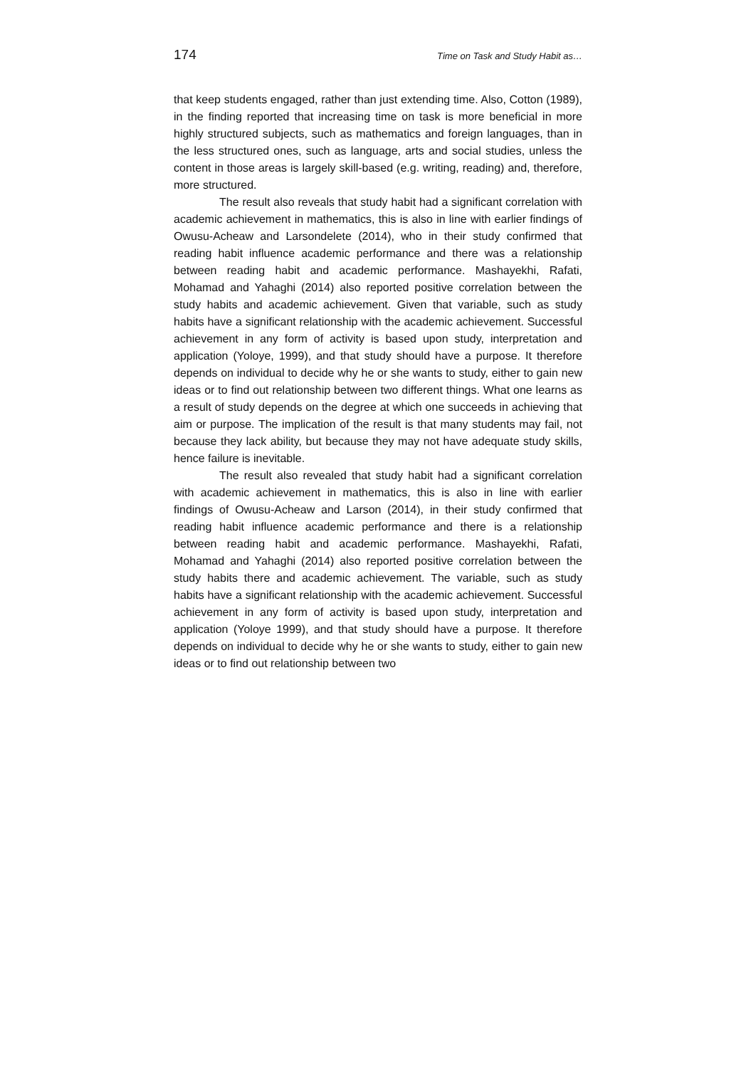174 Time on Task and Study Habit as…
that keep students engaged, rather than just extending time. Also, Cotton (1989), in the finding reported that increasing time on task is more beneficial in more highly structured subjects, such as mathematics and foreign languages, than in the less structured ones, such as language, arts and social studies, unless the content in those areas is largely skill-based (e.g. writing, reading) and, therefore, more structured.
The result also reveals that study habit had a significant correlation with academic achievement in mathematics, this is also in line with earlier findings of Owusu-Acheaw and Larsondelete (2014), who in their study confirmed that reading habit influence academic performance and there was a relationship between reading habit and academic performance. Mashayekhi, Rafati, Mohamad and Yahaghi (2014) also reported positive correlation between the study habits and academic achievement. Given that variable, such as study habits have a significant relationship with the academic achievement. Successful achievement in any form of activity is based upon study, interpretation and application (Yoloye, 1999), and that study should have a purpose. It therefore depends on individual to decide why he or she wants to study, either to gain new ideas or to find out relationship between two different things. What one learns as a result of study depends on the degree at which one succeeds in achieving that aim or purpose. The implication of the result is that many students may fail, not because they lack ability, but because they may not have adequate study skills, hence failure is inevitable.
The result also revealed that study habit had a significant correlation with academic achievement in mathematics, this is also in line with earlier findings of Owusu-Acheaw and Larson (2014), in their study confirmed that reading habit influence academic performance and there is a relationship between reading habit and academic performance. Mashayekhi, Rafati, Mohamad and Yahaghi (2014) also reported positive correlation between the study habits there and academic achievement. The variable, such as study habits have a significant relationship with the academic achievement. Successful achievement in any form of activity is based upon study, interpretation and application (Yoloye 1999), and that study should have a purpose. It therefore depends on individual to decide why he or she wants to study, either to gain new ideas or to find out relationship between two